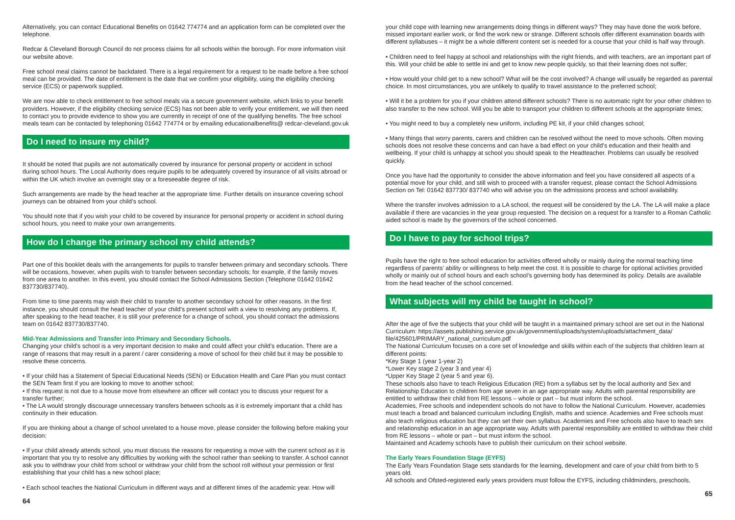Alternatively, you can contact Educational Benefits on 01642 774774 and an application form can be completed over the telephone.
Redcar & Cleveland Borough Council do not process claims for all schools within the borough. For more information visit our website above.
Free school meal claims cannot be backdated. There is a legal requirement for a request to be made before a free school meal can be provided. The date of entitlement is the date that we confirm your eligibility, using the eligibility checking service (ECS) or paperwork supplied.
We are now able to check entitlement to free school meals via a secure government website, which links to your benefit providers. However, if the eligibility checking service (ECS) has not been able to verify your entitlement, we will then need to contact you to provide evidence to show you are currently in receipt of one of the qualifying benefits. The free school meals team can be contacted by telephoning 01642 774774 or by emailing educationalbenefits@ redcar-cleveland.gov.uk
Do I need to insure my child?
It should be noted that pupils are not automatically covered by insurance for personal property or accident in school during school hours. The Local Authority does require pupils to be adequately covered by insurance of all visits abroad or within the UK which involve an overnight stay or a foreseeable degree of risk.
Such arrangements are made by the head teacher at the appropriate time. Further details on insurance covering school journeys can be obtained from your child’s school.
You should note that if you wish your child to be covered by insurance for personal property or accident in school during school hours, you need to make your own arrangements.
How do I change the primary school my child attends?
Part one of this booklet deals with the arrangements for pupils to transfer between primary and secondary schools. There will be occasions, however, when pupils wish to transfer between secondary schools; for example, if the family moves from one area to another. In this event, you should contact the School Admissions Section (Telephone 01642 01642 837730/837740).
From time to time parents may wish their child to transfer to another secondary school for other reasons. In the first instance, you should consult the head teacher of your child’s present school with a view to resolving any problems. If, after speaking to the head teacher, it is still your preference for a change of school, you should contact the admissions team on 01642 837730/837740.
Mid-Year Admissions and Transfer into Primary and Secondary Schools.
Changing your child’s school is a very important decision to make and could affect your child’s education. There are a range of reasons that may result in a parent / carer considering a move of school for their child but it may be possible to resolve these concerns.
• If your child has a Statement of Special Educational Needs (SEN) or Education Health and Care Plan you must contact the SEN Team first if you are looking to move to another school;
• If this request is not due to a house move from elsewhere an officer will contact you to discuss your request for a transfer further;
• The LA would strongly discourage unnecessary transfers between schools as it is extremely important that a child has continuity in their education.
If you are thinking about a change of school unrelated to a house move, please consider the following before making your decision:
• If your child already attends school, you must discuss the reasons for requesting a move with the current school as it is important that you try to resolve any difficulties by working with the school rather than seeking to transfer. A school cannot ask you to withdraw your child from school or withdraw your child from the school roll without your permission or first establishing that your child has a new school place;
• Each school teaches the National Curriculum in different ways and at different times of the academic year. How will
64
your child cope with learning new arrangements doing things in different ways? They may have done the work before, missed important earlier work, or find the work new or strange. Different schools offer different examination boards with different syllabuses – it might be a whole different content set is needed for a course that your child is half way through.
• Children need to feel happy at school and relationships with the right friends, and with teachers, are an important part of this. Will your child be able to settle ini and get to know new people quickly, so that their learning does not suffer;
• How would your child get to a new school? What will be the cost involved? A change will usually be regarded as parental choice. In most circumstances, you are unlikely to qualify to travel assistance to the preferred school;
• Will it be a problem for you if your children attend different schools? There is no automatic right for your other children to also transfer to the new school. Will you be able to transport your children to different schools at the appropriate times;
• You might need to buy a completely new uniform, including PE kit, if your child changes school;
• Many things that worry parents, carers and children can be resolved without the need to move schools. Often moving schools does not resolve these concerns and can have a bad effect on your child’s education and their health and wellbeing. If your child is unhappy at school you should speak to the Headteacher. Problems can usually be resolved quickly.
Once you have had the opportunity to consider the above information and feel you have considered all aspects of a potential move for your child, and still wish to proceed with a transfer request, please contact the School Admissions Section on Tel: 01642 837730/ 837740 who will advise you on the admissions process and school availability.
Where the transfer involves admission to a LA school, the request will be considered by the LA. The LA will make a place available if there are vacancies in the year group requested. The decision on a request for a transfer to a Roman Catholic aided school is made by the governors of the school concerned.
Do I have to pay for school trips?
Pupils have the right to free school education for activities offered wholly or mainly during the normal teaching time regardless of parents’ ability or willingness to help meet the cost. It is possible to charge for optional activities provided wholly or mainly out of school hours and each school’s governing body has determined its policy. Details are available from the head teacher of the school concerned.
What subjects will my child be taught in school?
After the age of five the subjects that your child will be taught in a maintained primary school are set out in the National Curriculum: https://assets.publishing.service.gov.uk/government/uploads/system/uploads/attachment_data/ file/425601/PRIMARY_national_curriculum.pdf
The National Curriculum focuses on a core set of knowledge and skills within each of the subjects that children learn at different points:
*Key Stage 1 (year 1-year 2)
*Lower Key stage 2 (year 3 and year 4)
*Upper Key Stage 2 (year 5 and year 6).
These schools also have to teach Religious Education (RE) from a syllabus set by the local authority and Sex and Relationship Education to children from age seven in an age appropriate way. Adults with parental responsibility are entitled to withdraw their child from RE lessons – whole or part – but must inform the school.
Academies, Free schools and independent schools do not have to follow the National Curriculum. However, academies must teach a broad and balanced curriculum including English, maths and science. Academies and Free schools must also teach religious education but they can set their own syllabus. Academies and Free schools also have to teach sex and relationship education in an age appropriate way. Adults with parental responsibility are entitled to withdraw their child from RE lessons – whole or part – but must inform the school.
Maintained and Academy schools have to publish their curriculum on their school website.
The Early Years Foundation Stage (EYFS)
The Early Years Foundation Stage sets standards for the learning, development and care of your child from birth to 5 years old.
All schools and Ofsted-registered early years providers must follow the EYFS, including childminders, preschools,
65